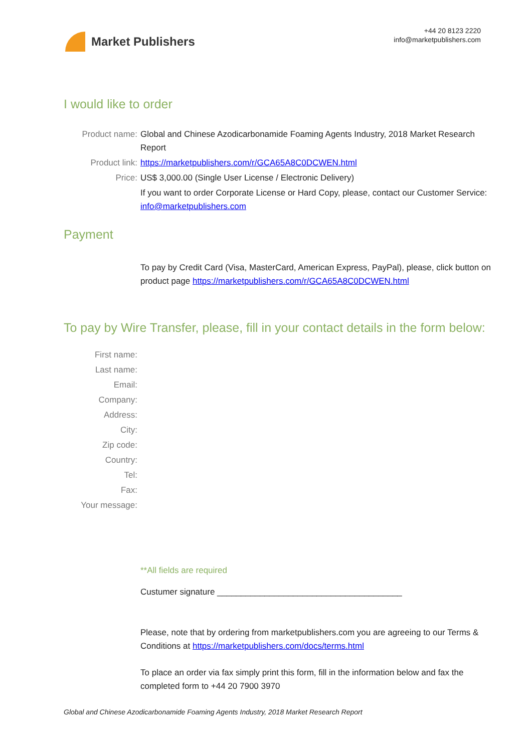Market Publishers
+44 20 8123 2220
info@marketpublishers.com
I would like to order
Product name: Global and Chinese Azodicarbonamide Foaming Agents Industry, 2018 Market Research Report
Product link: https://marketpublishers.com/r/GCA65A8C0DCWEN.html
Price: US$ 3,000.00 (Single User License / Electronic Delivery)
If you want to order Corporate License or Hard Copy, please, contact our Customer Service:
info@marketpublishers.com
Payment
To pay by Credit Card (Visa, MasterCard, American Express, PayPal), please, click button on product page https://marketpublishers.com/r/GCA65A8C0DCWEN.html
To pay by Wire Transfer, please, fill in your contact details in the form below:
First name:
Last name:
Email:
Company:
Address:
City:
Zip code:
Country:
Tel:
Fax:
Your message:
**All fields are required
Custumer signature _______________________________________
Please, note that by ordering from marketpublishers.com you are agreeing to our Terms & Conditions at https://marketpublishers.com/docs/terms.html
To place an order via fax simply print this form, fill in the information below and fax the completed form to +44 20 7900 3970
Global and Chinese Azodicarbonamide Foaming Agents Industry, 2018 Market Research Report